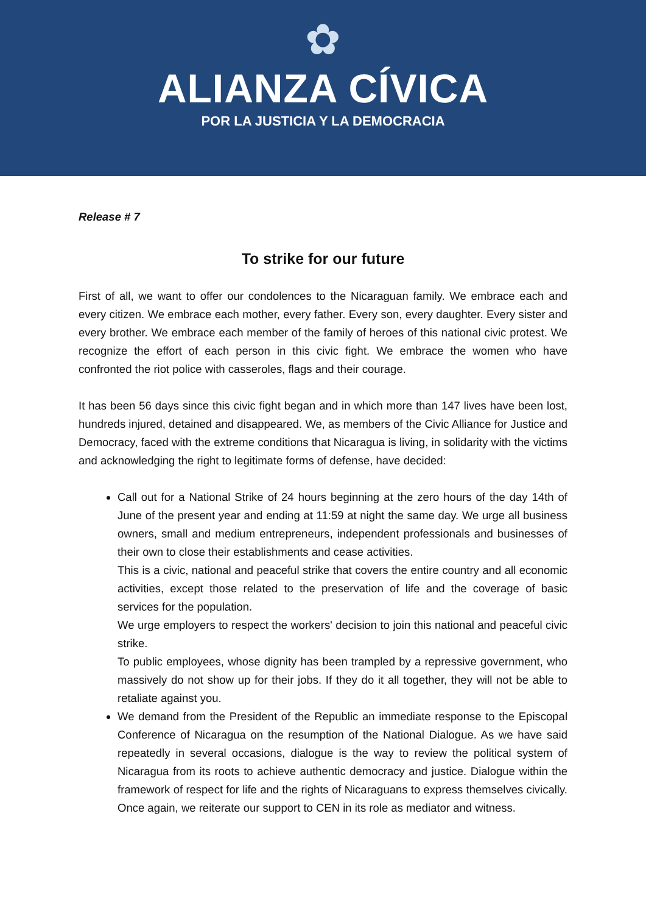✿
ALIANZA CÍVICA
POR LA JUSTICIA Y LA DEMOCRACIA
Release # 7
To strike for our future
First of all, we want to offer our condolences to the Nicaraguan family. We embrace each and every citizen. We embrace each mother, every father. Every son, every daughter. Every sister and every brother. We embrace each member of the family of heroes of this national civic protest. We recognize the effort of each person in this civic fight. We embrace the women who have confronted the riot police with casseroles, flags and their courage.
It has been 56 days since this civic fight began and in which more than 147 lives have been lost, hundreds injured, detained and disappeared. We, as members of the Civic Alliance for Justice and Democracy, faced with the extreme conditions that Nicaragua is living, in solidarity with the victims and acknowledging the right to legitimate forms of defense, have decided:
Call out for a National Strike of 24 hours beginning at the zero hours of the day 14th of June of the present year and ending at 11:59 at night the same day. We urge all business owners, small and medium entrepreneurs, independent professionals and businesses of their own to close their establishments and cease activities.
This is a civic, national and peaceful strike that covers the entire country and all economic activities, except those related to the preservation of life and the coverage of basic services for the population.
We urge employers to respect the workers' decision to join this national and peaceful civic strike.
To public employees, whose dignity has been trampled by a repressive government, who massively do not show up for their jobs. If they do it all together, they will not be able to retaliate against you.
We demand from the President of the Republic an immediate response to the Episcopal Conference of Nicaragua on the resumption of the National Dialogue. As we have said repeatedly in several occasions, dialogue is the way to review the political system of Nicaragua from its roots to achieve authentic democracy and justice. Dialogue within the framework of respect for life and the rights of Nicaraguans to express themselves civically. Once again, we reiterate our support to CEN in its role as mediator and witness.